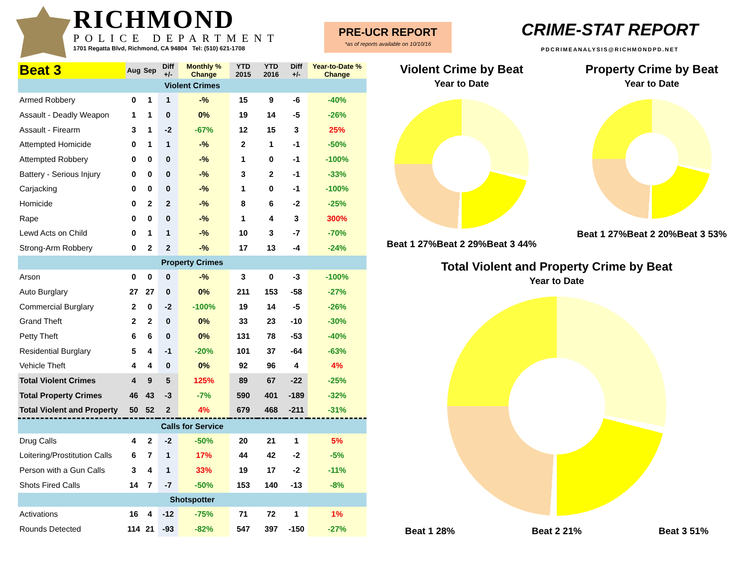RICHMOND
POLICE DEPARTMENT
1701 Regatta Blvd, Richmond, CA 94804 Tel: (510) 621-1708
PRE-UCR REPORT
*as of reports available on 10/10/16
CRIME-STAT REPORT
PDCRIMEANALYSIS@RICHMONDPD.NET
| Beat 3 | Aug | Sep | Diff +/- | Monthly % Change | YTD 2015 | YTD 2016 | Diff +/- | Year-to-Date % Change |
| --- | --- | --- | --- | --- | --- | --- | --- | --- |
| Violent Crimes | | | | | | | | |
| Armed Robbery | 0 | 1 | 1 | -% | 15 | 9 | -6 | -40% |
| Assault - Deadly Weapon | 1 | 1 | 0 | 0% | 19 | 14 | -5 | -26% |
| Assault - Firearm | 3 | 1 | -2 | -67% | 12 | 15 | 3 | 25% |
| Attempted Homicide | 0 | 1 | 1 | -% | 2 | 1 | -1 | -50% |
| Attempted Robbery | 0 | 0 | 0 | -% | 1 | 0 | -1 | -100% |
| Battery - Serious Injury | 0 | 0 | 0 | -% | 3 | 2 | -1 | -33% |
| Carjacking | 0 | 0 | 0 | -% | 1 | 0 | -1 | -100% |
| Homicide | 0 | 2 | 2 | -% | 8 | 6 | -2 | -25% |
| Rape | 0 | 0 | 0 | -% | 1 | 4 | 3 | 300% |
| Lewd Acts on Child | 0 | 1 | 1 | -% | 10 | 3 | -7 | -70% |
| Strong-Arm Robbery | 0 | 2 | 2 | -% | 17 | 13 | -4 | -24% |
| Property Crimes | | | | | | | | |
| Arson | 0 | 0 | 0 | -% | 3 | 0 | -3 | -100% |
| Auto Burglary | 27 | 27 | 0 | 0% | 211 | 153 | -58 | -27% |
| Commercial Burglary | 2 | 0 | -2 | -100% | 19 | 14 | -5 | -26% |
| Grand Theft | 2 | 2 | 0 | 0% | 33 | 23 | -10 | -30% |
| Petty Theft | 6 | 6 | 0 | 0% | 131 | 78 | -53 | -40% |
| Residential Burglary | 5 | 4 | -1 | -20% | 101 | 37 | -64 | -63% |
| Vehicle Theft | 4 | 4 | 0 | 0% | 92 | 96 | 4 | 4% |
| Total Violent Crimes | 4 | 9 | 5 | 125% | 89 | 67 | -22 | -25% |
| Total Property Crimes | 46 | 43 | -3 | -7% | 590 | 401 | -189 | -32% |
| Total Violent and Property | 50 | 52 | 2 | 4% | 679 | 468 | -211 | -31% |
| Calls for Service | | | | | | | | |
| Drug Calls | 4 | 2 | -2 | -50% | 20 | 21 | 1 | 5% |
| Loitering/Prostitution Calls | 6 | 7 | 1 | 17% | 44 | 42 | -2 | -5% |
| Person with a Gun Calls | 3 | 4 | 1 | 33% | 19 | 17 | -2 | -11% |
| Shots Fired Calls | 14 | 7 | -7 | -50% | 153 | 140 | -13 | -8% |
| Shotspotter | | | | | | | | |
| Activations | 16 | 4 | -12 | -75% | 71 | 72 | 1 | 1% |
| Rounds Detected | 114 | 21 | -93 | -82% | 547 | 397 | -150 | -27% |
Violent Crime by Beat
Year to Date
Beat 1 27% Beat 2 29% Beat 3 44%
Property Crime by Beat
Year to Date
Beat 1 27% Beat 2 20% Beat 3 53%
Total Violent and Property Crime by Beat
Year to Date
Beat 1 28% Beat 2 21% Beat 3 51%